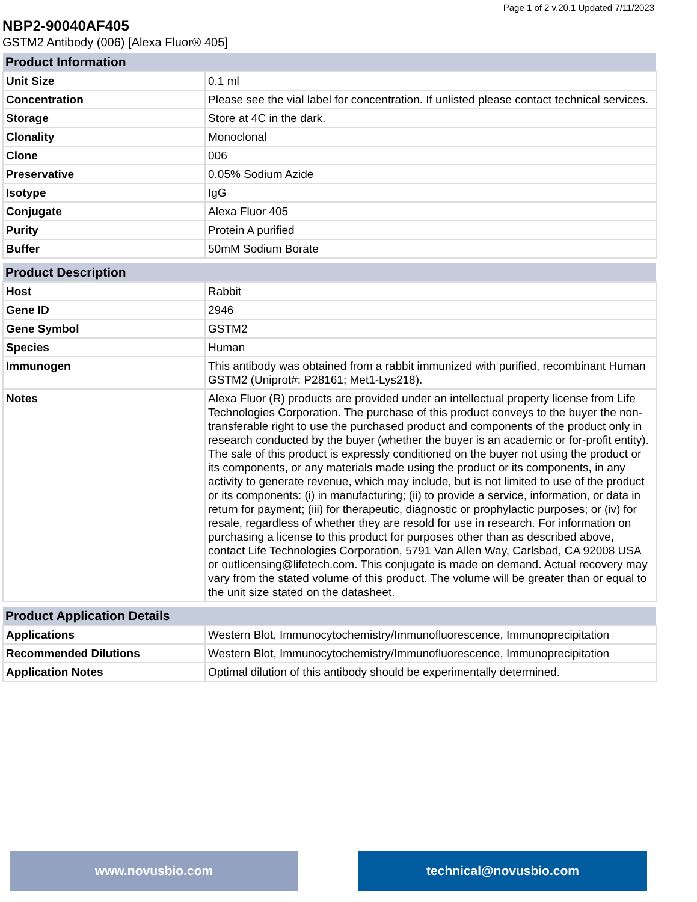Page 1 of 2 v.20.1 Updated 7/11/2023
NBP2-90040AF405
GSTM2 Antibody (006) [Alexa Fluor® 405]
| Product Information | |
| --- | --- |
| Unit Size | 0.1 ml |
| Concentration | Please see the vial label for concentration. If unlisted please contact technical services. |
| Storage | Store at 4C in the dark. |
| Clonality | Monoclonal |
| Clone | 006 |
| Preservative | 0.05% Sodium Azide |
| Isotype | IgG |
| Conjugate | Alexa Fluor 405 |
| Purity | Protein A purified |
| Buffer | 50mM Sodium Borate |
| Product Description | |
| --- | --- |
| Host | Rabbit |
| Gene ID | 2946 |
| Gene Symbol | GSTM2 |
| Species | Human |
| Immunogen | This antibody was obtained from a rabbit immunized with purified, recombinant Human GSTM2 (Uniprot#: P28161; Met1-Lys218). |
| Notes | Alexa Fluor (R) products are provided under an intellectual property license from Life Technologies Corporation. The purchase of this product conveys to the buyer the non-transferable right to use the purchased product and components of the product only in research conducted by the buyer (whether the buyer is an academic or for-profit entity). The sale of this product is expressly conditioned on the buyer not using the product or its components, or any materials made using the product or its components, in any activity to generate revenue, which may include, but is not limited to use of the product or its components: (i) in manufacturing; (ii) to provide a service, information, or data in return for payment; (iii) for therapeutic, diagnostic or prophylactic purposes; or (iv) for resale, regardless of whether they are resold for use in research. For information on purchasing a license to this product for purposes other than as described above, contact Life Technologies Corporation, 5791 Van Allen Way, Carlsbad, CA 92008 USA or outlicensing@lifetech.com. This conjugate is made on demand. Actual recovery may vary from the stated volume of this product. The volume will be greater than or equal to the unit size stated on the datasheet. |
| Product Application Details | |
| --- | --- |
| Applications | Western Blot, Immunocytochemistry/Immunofluorescence, Immunoprecipitation |
| Recommended Dilutions | Western Blot, Immunocytochemistry/Immunofluorescence, Immunoprecipitation |
| Application Notes | Optimal dilution of this antibody should be experimentally determined. |
www.novusbio.com technical@novusbio.com